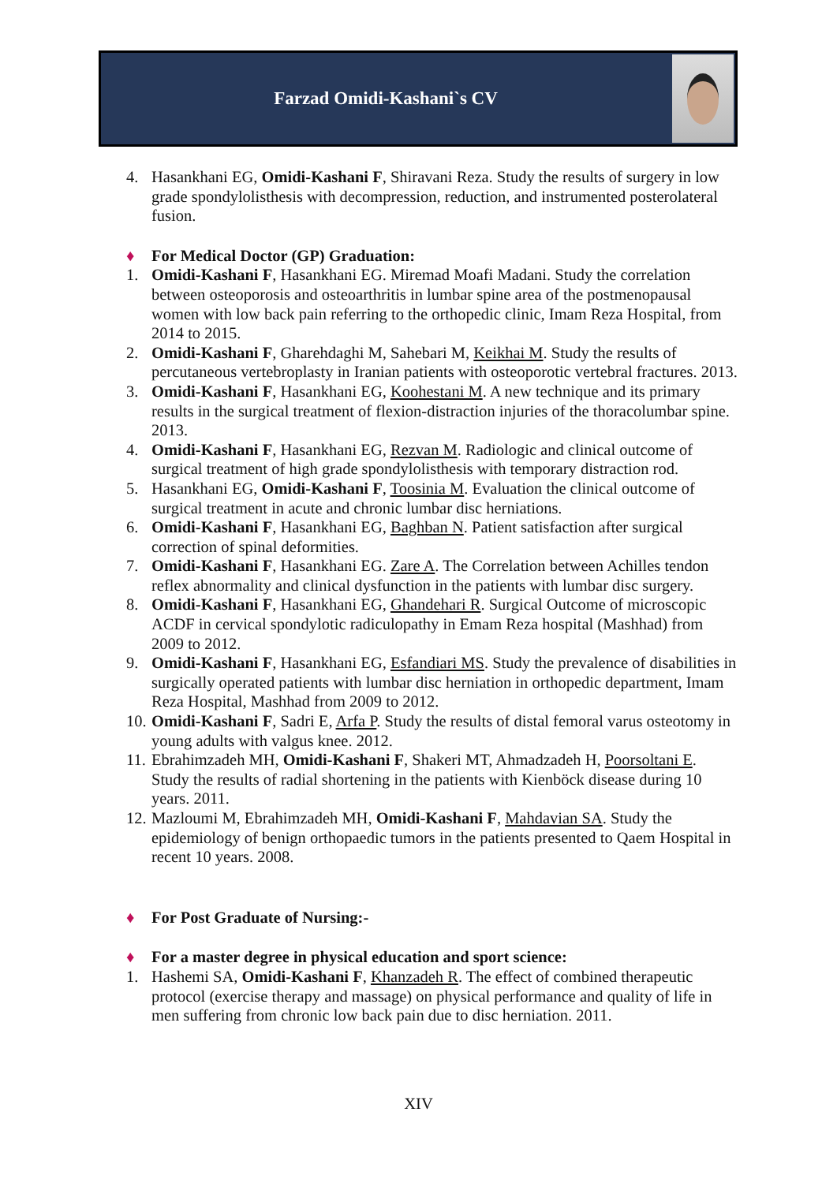Farzad Omidi-Kashani`s CV
4. Hasankhani EG, Omidi-Kashani F, Shiravani Reza. Study the results of surgery in low grade spondylolisthesis with decompression, reduction, and instrumented posterolateral fusion.
♦ For Medical Doctor (GP) Graduation:
1. Omidi-Kashani F, Hasankhani EG. Miremad Moafi Madani. Study the correlation between osteoporosis and osteoarthritis in lumbar spine area of the postmenopausal women with low back pain referring to the orthopedic clinic, Imam Reza Hospital, from 2014 to 2015.
2. Omidi-Kashani F, Gharehdaghi M, Sahebari M, Keikhai M. Study the results of percutaneous vertebroplasty in Iranian patients with osteoporotic vertebral fractures. 2013.
3. Omidi-Kashani F, Hasankhani EG, Koohestani M. A new technique and its primary results in the surgical treatment of flexion-distraction injuries of the thoracolumbar spine. 2013.
4. Omidi-Kashani F, Hasankhani EG, Rezvan M. Radiologic and clinical outcome of surgical treatment of high grade spondylolisthesis with temporary distraction rod.
5. Hasankhani EG, Omidi-Kashani F, Toosinia M. Evaluation the clinical outcome of surgical treatment in acute and chronic lumbar disc herniations.
6. Omidi-Kashani F, Hasankhani EG, Baghban N. Patient satisfaction after surgical correction of spinal deformities.
7. Omidi-Kashani F, Hasankhani EG. Zare A. The Correlation between Achilles tendon reflex abnormality and clinical dysfunction in the patients with lumbar disc surgery.
8. Omidi-Kashani F, Hasankhani EG, Ghandehari R. Surgical Outcome of microscopic ACDF in cervical spondylotic radiculopathy in Emam Reza hospital (Mashhad) from 2009 to 2012.
9. Omidi-Kashani F, Hasankhani EG, Esfandiari MS. Study the prevalence of disabilities in surgically operated patients with lumbar disc herniation in orthopedic department, Imam Reza Hospital, Mashhad from 2009 to 2012.
10. Omidi-Kashani F, Sadri E, Arfa P. Study the results of distal femoral varus osteotomy in young adults with valgus knee. 2012.
11. Ebrahimzadeh MH, Omidi-Kashani F, Shakeri MT, Ahmadzadeh H, Poorsoltani E. Study the results of radial shortening in the patients with Kienböck disease during 10 years. 2011.
12. Mazloumi M, Ebrahimzadeh MH, Omidi-Kashani F, Mahdavian SA. Study the epidemiology of benign orthopaedic tumors in the patients presented to Qaem Hospital in recent 10 years. 2008.
♦ For Post Graduate of Nursing:-
♦ For a master degree in physical education and sport science:
1. Hashemi SA, Omidi-Kashani F, Khanzadeh R. The effect of combined therapeutic protocol (exercise therapy and massage) on physical performance and quality of life in men suffering from chronic low back pain due to disc herniation. 2011.
XIV